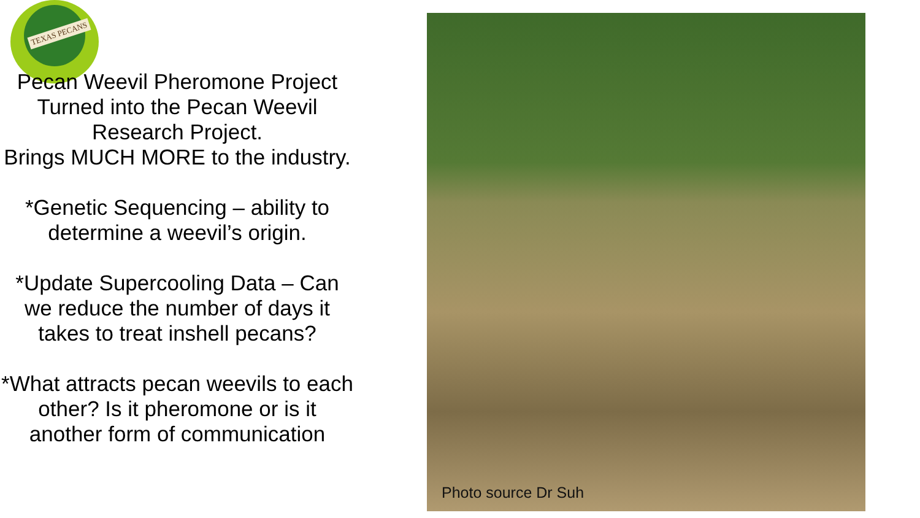TEXAS PECANS
Pecan Weevil Pheromone Project Turned into the Pecan Weevil Research Project.
Brings MUCH MORE to the industry.
*Genetic Sequencing – ability to determine a weevil’s origin.
*Update Supercooling Data – Can we reduce the number of days it takes to treat inshell pecans?
*What attracts pecan weevils to each other? Is it pheromone or is it another form of communication
Photo source Dr Suh